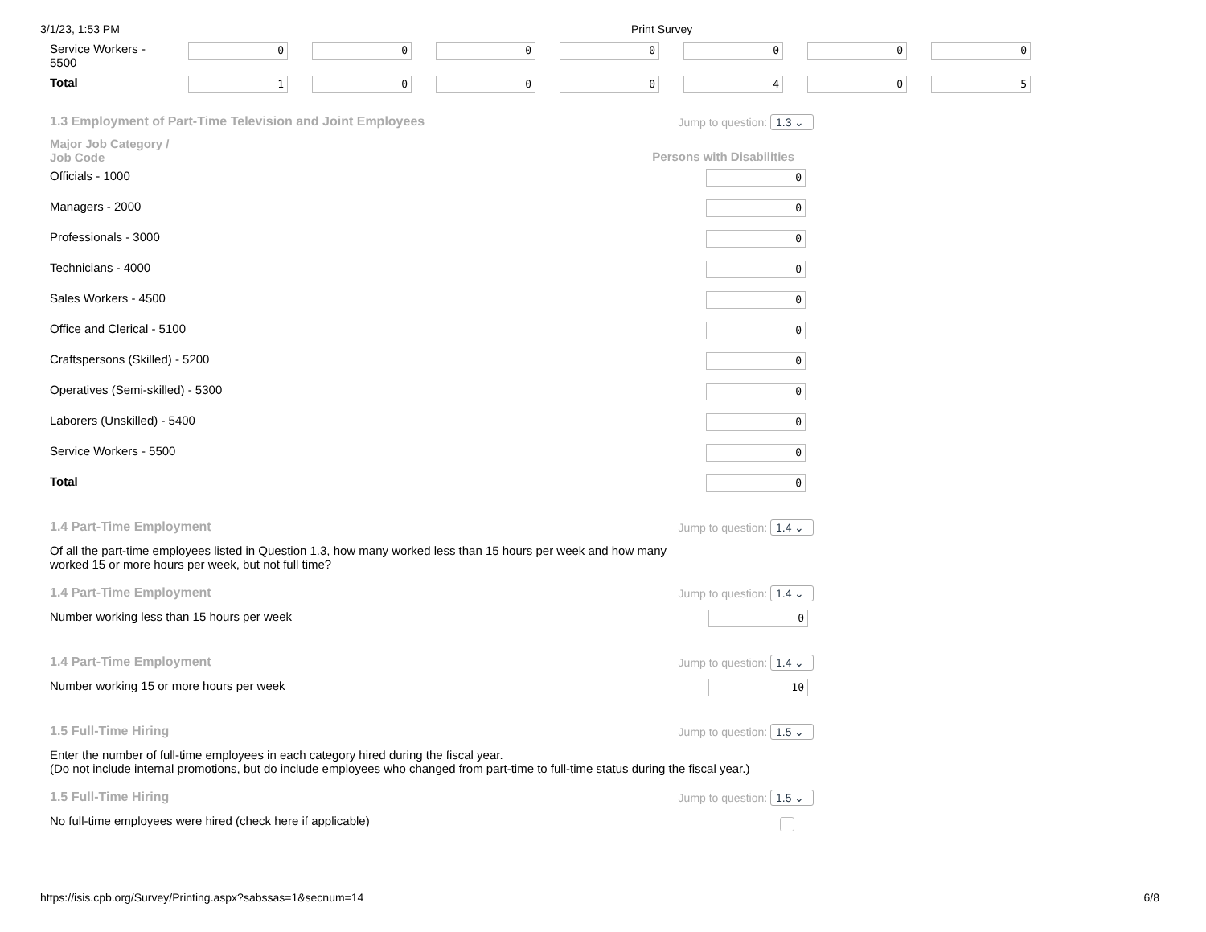3/1/23, 1:53 PM Print Survey
| Service Workers - 5500 | 0 | 0 | 0 | 0 | 0 | 0 | 0 |
| Total | 1 | 0 | 0 | 0 | 4 | 0 | 5 |
1.3 Employment of Part-Time Television and Joint Employees Jump to question: 1.3 ⌄
Major Job Category /
Job Code Persons with Disabilities
Officials - 1000 0
Managers - 2000 0
Professionals - 3000 0
Technicians - 4000 0
Sales Workers - 4500 0
Office and Clerical - 5100 0
Craftspersons (Skilled) - 5200 0
Operatives (Semi-skilled) - 5300 0
Laborers (Unskilled) - 5400 0
Service Workers - 5500 0
Total 0
1.4 Part-Time Employment Jump to question: 1.4 ⌄
Of all the part-time employees listed in Question 1.3, how many worked less than 15 hours per week and how many
worked 15 or more hours per week, but not full time?
1.4 Part-Time Employment Jump to question: 1.4 ⌄
Number working less than 15 hours per week 0
1.4 Part-Time Employment Jump to question: 1.4 ⌄
Number working 15 or more hours per week 10
1.5 Full-Time Hiring Jump to question: 1.5 ⌄
Enter the number of full-time employees in each category hired during the fiscal year.
(Do not include internal promotions, but do include employees who changed from part-time to full-time status during the fiscal year.)
1.5 Full-Time Hiring Jump to question: 1.5 ⌄
No full-time employees were hired (check here if applicable)
https://isis.cpb.org/Survey/Printing.aspx?sabssas=1&secnum=14 6/8